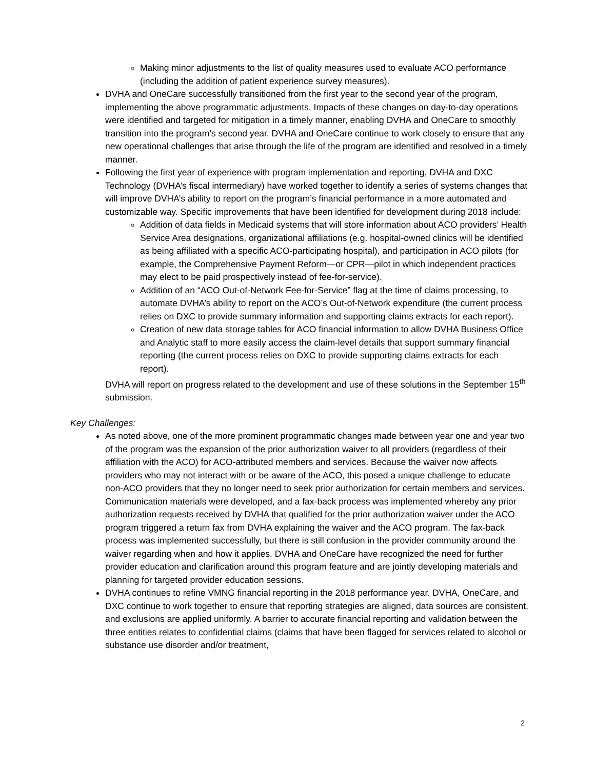Making minor adjustments to the list of quality measures used to evaluate ACO performance (including the addition of patient experience survey measures).
DVHA and OneCare successfully transitioned from the first year to the second year of the program, implementing the above programmatic adjustments. Impacts of these changes on day-to-day operations were identified and targeted for mitigation in a timely manner, enabling DVHA and OneCare to smoothly transition into the program’s second year. DVHA and OneCare continue to work closely to ensure that any new operational challenges that arise through the life of the program are identified and resolved in a timely manner.
Following the first year of experience with program implementation and reporting, DVHA and DXC Technology (DVHA’s fiscal intermediary) have worked together to identify a series of systems changes that will improve DVHA’s ability to report on the program’s financial performance in a more automated and customizable way. Specific improvements that have been identified for development during 2018 include:
Addition of data fields in Medicaid systems that will store information about ACO providers’ Health Service Area designations, organizational affiliations (e.g. hospital-owned clinics will be identified as being affiliated with a specific ACO-participating hospital), and participation in ACO pilots (for example, the Comprehensive Payment Reform—or CPR—pilot in which independent practices may elect to be paid prospectively instead of fee-for-service).
Addition of an “ACO Out-of-Network Fee-for-Service” flag at the time of claims processing, to automate DVHA’s ability to report on the ACO’s Out-of-Network expenditure (the current process relies on DXC to provide summary information and supporting claims extracts for each report).
Creation of new data storage tables for ACO financial information to allow DVHA Business Office and Analytic staff to more easily access the claim-level details that support summary financial reporting (the current process relies on DXC to provide supporting claims extracts for each report).
DVHA will report on progress related to the development and use of these solutions in the September 15<sup>th</sup> submission.
Key Challenges:
As noted above, one of the more prominent programmatic changes made between year one and year two of the program was the expansion of the prior authorization waiver to all providers (regardless of their affiliation with the ACO) for ACO-attributed members and services. Because the waiver now affects providers who may not interact with or be aware of the ACO, this posed a unique challenge to educate non-ACO providers that they no longer need to seek prior authorization for certain members and services. Communication materials were developed, and a fax-back process was implemented whereby any prior authorization requests received by DVHA that qualified for the prior authorization waiver under the ACO program triggered a return fax from DVHA explaining the waiver and the ACO program. The fax-back process was implemented successfully, but there is still confusion in the provider community around the waiver regarding when and how it applies. DVHA and OneCare have recognized the need for further provider education and clarification around this program feature and are jointly developing materials and planning for targeted provider education sessions.
DVHA continues to refine VMNG financial reporting in the 2018 performance year. DVHA, OneCare, and DXC continue to work together to ensure that reporting strategies are aligned, data sources are consistent, and exclusions are applied uniformly. A barrier to accurate financial reporting and validation between the three entities relates to confidential claims (claims that have been flagged for services related to alcohol or substance use disorder and/or treatment,
2